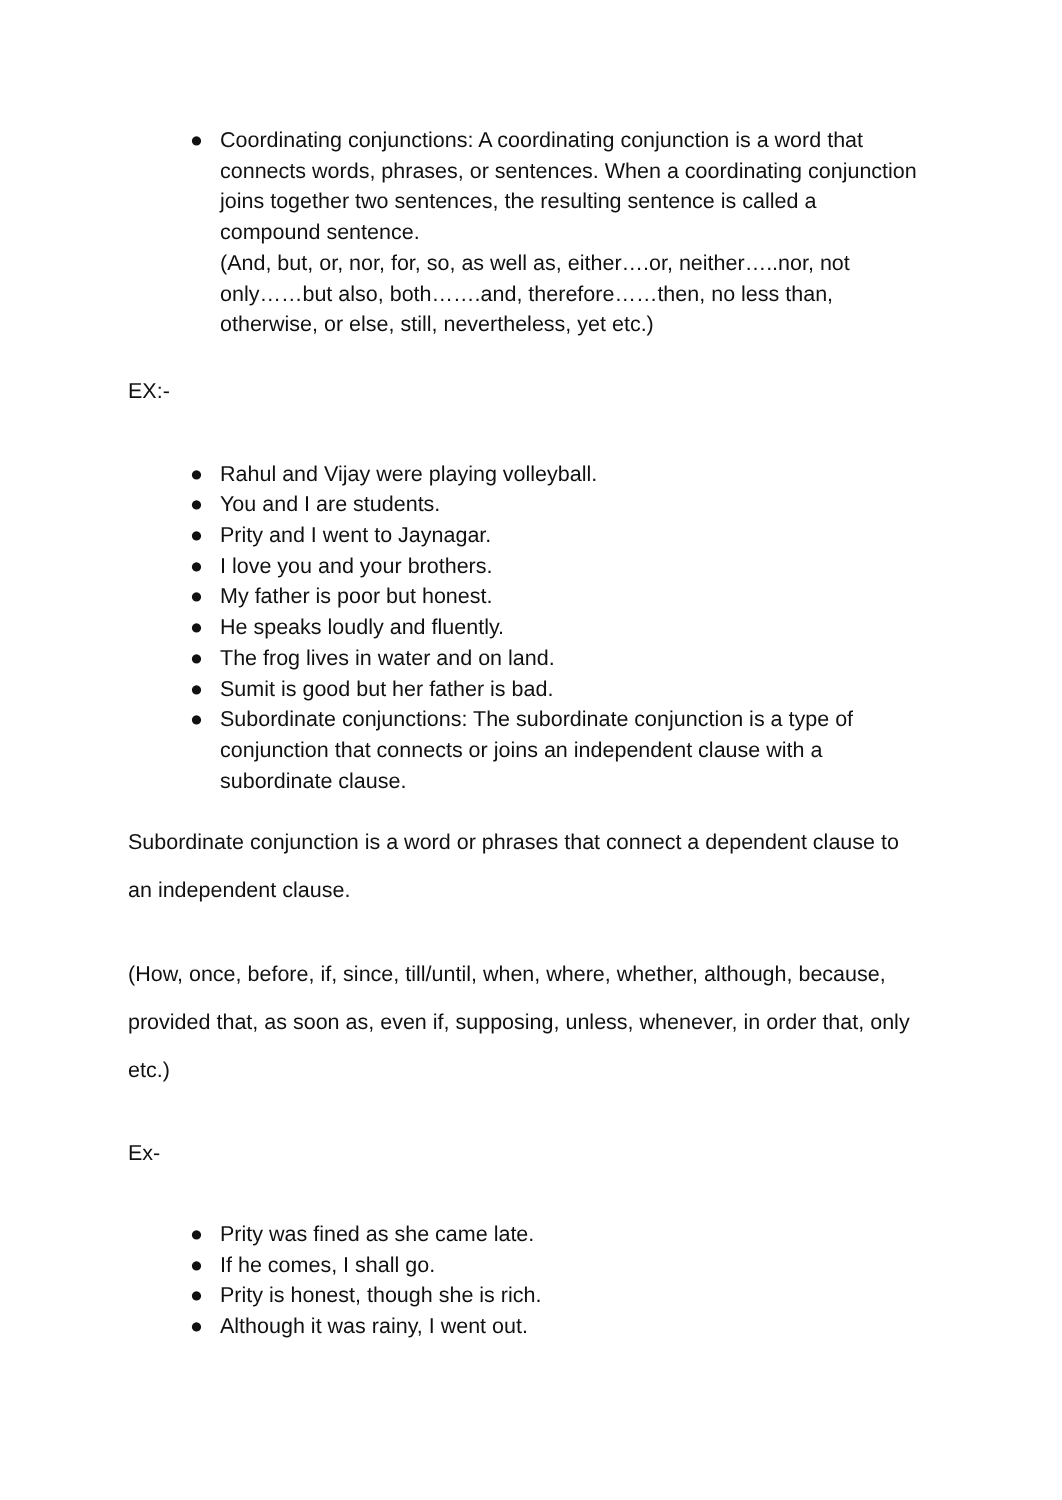● Coordinating conjunctions: A coordinating conjunction is a word that connects words, phrases, or sentences. When a coordinating conjunction joins together two sentences, the resulting sentence is called a compound sentence.
(And, but, or, nor, for, so, as well as, either….or, neither…..nor, not only……but also, both…….and, therefore……then, no less than, otherwise, or else, still, nevertheless, yet etc.)
EX:-
● Rahul and Vijay were playing volleyball.
● You and I are students.
● Prity and I went to Jaynagar.
● I love you and your brothers.
● My father is poor but honest.
● He speaks loudly and fluently.
● The frog lives in water and on land.
● Sumit is good but her father is bad.
● Subordinate conjunctions: The subordinate conjunction is a type of conjunction that connects or joins an independent clause with a subordinate clause.
Subordinate conjunction is a word or phrases that connect a dependent clause to an independent clause.
(How, once, before, if, since, till/until, when, where, whether, although, because, provided that, as soon as, even if, supposing, unless, whenever, in order that, only etc.)
Ex-
● Prity was fined as she came late.
● If he comes, I shall go.
● Prity is honest, though she is rich.
● Although it was rainy, I went out.